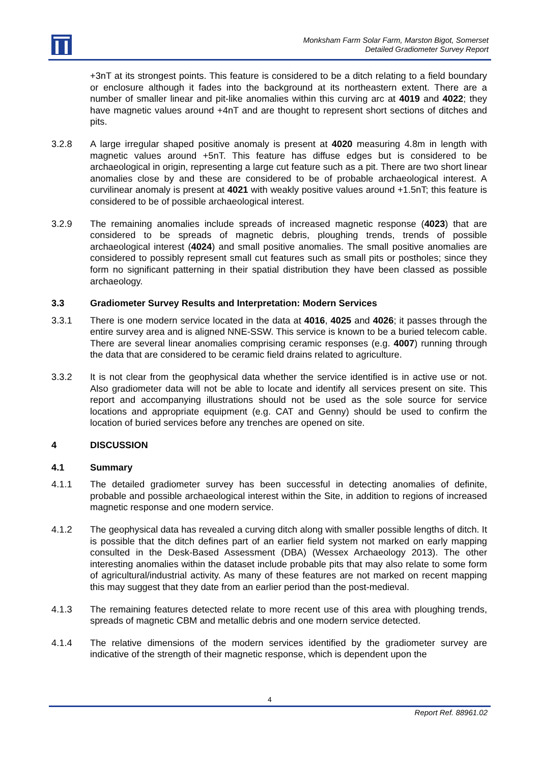Monksham Farm Solar Farm, Marston Bigot, Somerset
Detailed Gradiometer Survey Report
+3nT at its strongest points. This feature is considered to be a ditch relating to a field boundary or enclosure although it fades into the background at its northeastern extent. There are a number of smaller linear and pit-like anomalies within this curving arc at 4019 and 4022; they have magnetic values around +4nT and are thought to represent short sections of ditches and pits.
3.2.8 A large irregular shaped positive anomaly is present at 4020 measuring 4.8m in length with magnetic values around +5nT. This feature has diffuse edges but is considered to be archaeological in origin, representing a large cut feature such as a pit. There are two short linear anomalies close by and these are considered to be of probable archaeological interest. A curvilinear anomaly is present at 4021 with weakly positive values around +1.5nT; this feature is considered to be of possible archaeological interest.
3.2.9 The remaining anomalies include spreads of increased magnetic response (4023) that are considered to be spreads of magnetic debris, ploughing trends, trends of possible archaeological interest (4024) and small positive anomalies. The small positive anomalies are considered to possibly represent small cut features such as small pits or postholes; since they form no significant patterning in their spatial distribution they have been classed as possible archaeology.
3.3 Gradiometer Survey Results and Interpretation: Modern Services
3.3.1 There is one modern service located in the data at 4016, 4025 and 4026; it passes through the entire survey area and is aligned NNE-SSW. This service is known to be a buried telecom cable. There are several linear anomalies comprising ceramic responses (e.g. 4007) running through the data that are considered to be ceramic field drains related to agriculture.
3.3.2 It is not clear from the geophysical data whether the service identified is in active use or not. Also gradiometer data will not be able to locate and identify all services present on site. This report and accompanying illustrations should not be used as the sole source for service locations and appropriate equipment (e.g. CAT and Genny) should be used to confirm the location of buried services before any trenches are opened on site.
4 DISCUSSION
4.1 Summary
4.1.1 The detailed gradiometer survey has been successful in detecting anomalies of definite, probable and possible archaeological interest within the Site, in addition to regions of increased magnetic response and one modern service.
4.1.2 The geophysical data has revealed a curving ditch along with smaller possible lengths of ditch. It is possible that the ditch defines part of an earlier field system not marked on early mapping consulted in the Desk-Based Assessment (DBA) (Wessex Archaeology 2013). The other interesting anomalies within the dataset include probable pits that may also relate to some form of agricultural/industrial activity. As many of these features are not marked on recent mapping this may suggest that they date from an earlier period than the post-medieval.
4.1.3 The remaining features detected relate to more recent use of this area with ploughing trends, spreads of magnetic CBM and metallic debris and one modern service detected.
4.1.4 The relative dimensions of the modern services identified by the gradiometer survey are indicative of the strength of their magnetic response, which is dependent upon the
4
Report Ref. 88961.02